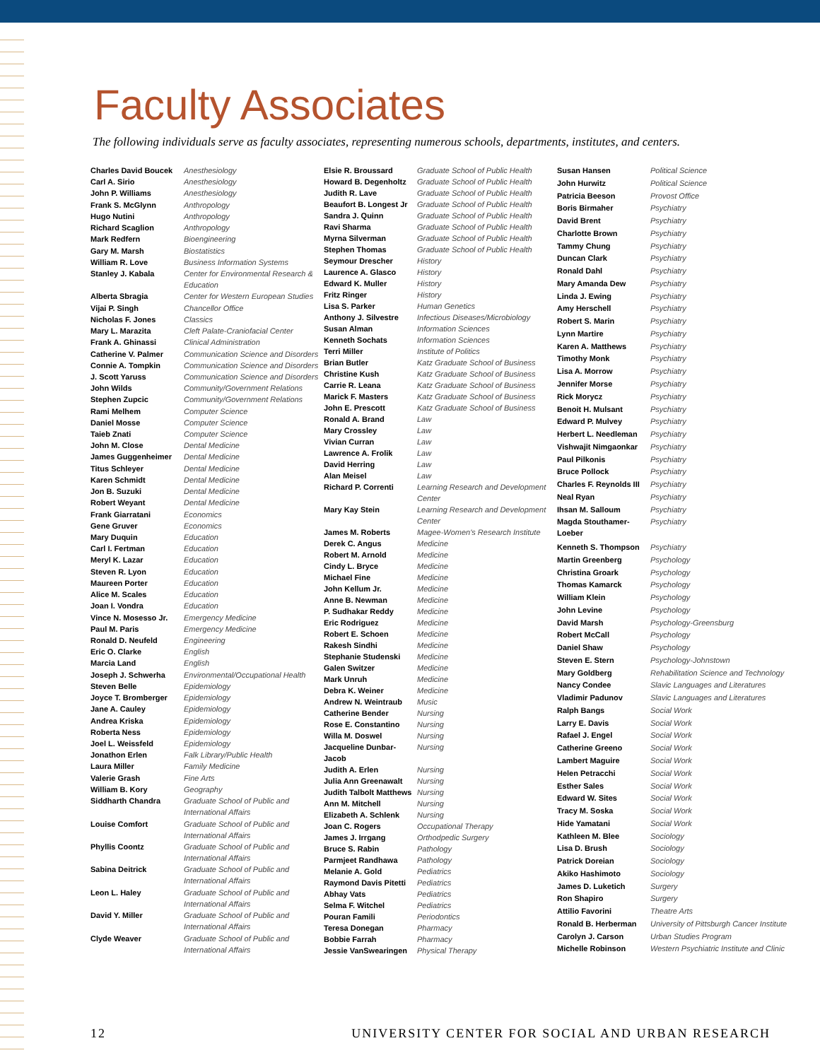Faculty Associates
The following individuals serve as faculty associates, representing numerous schools, departments, institutes, and centers.
| Charles David Boucek | Anesthesiology |
| Carl A. Sirio | Anesthesiology |
| John P. Williams | Anesthesiology |
| Frank S. McGlynn | Anthropology |
| Hugo Nutini | Anthropology |
| Richard Scaglion | Anthropology |
| Mark Redfern | Bioengineering |
| Gary M. Marsh | Biostatistics |
| William R. Love | Business Information Systems |
| Stanley J. Kabala | Center for Environmental Research & Education |
| Alberta Sbragia | Center for Western European Studies |
| Vijai P. Singh | Chancellor Office |
| Nicholas F. Jones | Classics |
| Mary L. Marazita | Cleft Palate-Craniofacial Center |
| Frank A. Ghinassi | Clinical Administration |
| Catherine V. Palmer | Communication Science and Disorders |
| Connie A. Tompkin | Communication Science and Disorders |
| J. Scott Yaruss | Communication Science and Disorders |
| John Wilds | Community/Government Relations |
| Stephen Zupcic | Community/Government Relations |
| Rami Melhem | Computer Science |
| Daniel Mosse | Computer Science |
| Taieb Znati | Computer Science |
| John M. Close | Dental Medicine |
| James Guggenheimer | Dental Medicine |
| Titus Schleyer | Dental Medicine |
| Karen Schmidt | Dental Medicine |
| Jon B. Suzuki | Dental Medicine |
| Robert Weyant | Dental Medicine |
| Frank Giarratani | Economics |
| Gene Gruver | Economics |
| Mary Duquin | Education |
| Carl I. Fertman | Education |
| Meryl K. Lazar | Education |
| Steven R. Lyon | Education |
| Maureen Porter | Education |
| Alice M. Scales | Education |
| Joan I. Vondra | Education |
| Vince N. Mosesso Jr. | Emergency Medicine |
| Paul M. Paris | Emergency Medicine |
| Ronald D. Neufeld | Engineering |
| Eric O. Clarke | English |
| Marcia Land | English |
| Joseph J. Schwerha | Environmental/Occupational Health |
| Steven Belle | Epidemiology |
| Joyce T. Bromberger | Epidemiology |
| Jane A. Cauley | Epidemiology |
| Andrea Kriska | Epidemiology |
| Roberta Ness | Epidemiology |
| Joel L. Weissfeld | Epidemiology |
| Jonathon Erlen | Falk Library/Public Health |
| Laura Miller | Family Medicine |
| Valerie Grash | Fine Arts |
| William B. Kory | Geography |
| Siddharth Chandra | Graduate School of Public and International Affairs |
| Louise Comfort | Graduate School of Public and International Affairs |
| Phyllis Coontz | Graduate School of Public and International Affairs |
| Sabina Deitrick | Graduate School of Public and International Affairs |
| Leon L. Haley | Graduate School of Public and International Affairs |
| David Y. Miller | Graduate School of Public and International Affairs |
| Clyde Weaver | Graduate School of Public and International Affairs |
| Elsie R. Broussard | Graduate School of Public Health |
| Howard B. Degenholtz | Graduate School of Public Health |
| Judith R. Lave | Graduate School of Public Health |
| Beaufort B. Longest Jr | Graduate School of Public Health |
| Sandra J. Quinn | Graduate School of Public Health |
| Ravi Sharma | Graduate School of Public Health |
| Myrna Silverman | Graduate School of Public Health |
| Stephen Thomas | Graduate School of Public Health |
| Seymour Drescher | History |
| Laurence A. Glasco | History |
| Edward K. Muller | History |
| Fritz Ringer | History |
| Lisa S. Parker | Human Genetics |
| Anthony J. Silvestre | Infectious Diseases/Microbiology |
| Susan Alman | Information Sciences |
| Kenneth Sochats | Information Sciences |
| Terri Miller | Institute of Politics |
| Brian Butler | Katz Graduate School of Business |
| Christine Kush | Katz Graduate School of Business |
| Carrie R. Leana | Katz Graduate School of Business |
| Marick F. Masters | Katz Graduate School of Business |
| John E. Prescott | Katz Graduate School of Business |
| Ronald A. Brand | Law |
| Mary Crossley | Law |
| Vivian Curran | Law |
| Lawrence A. Frolik | Law |
| David Herring | Law |
| Alan Meisel | Law |
| Richard P. Correnti | Learning Research and Development Center |
| Mary Kay Stein | Learning Research and Development Center |
| James M. Roberts | Magee-Women's Research Institute |
| Derek C. Angus | Medicine |
| Robert M. Arnold | Medicine |
| Cindy L. Bryce | Medicine |
| Michael Fine | Medicine |
| John Kellum Jr. | Medicine |
| Anne B. Newman | Medicine |
| P. Sudhakar Reddy | Medicine |
| Eric Rodriguez | Medicine |
| Robert E. Schoen | Medicine |
| Rakesh Sindhi | Medicine |
| Stephanie Studenski | Medicine |
| Galen Switzer | Medicine |
| Mark Unruh | Medicine |
| Debra K. Weiner | Medicine |
| Andrew N. Weintraub | Music |
| Catherine Bender | Nursing |
| Rose E. Constantino | Nursing |
| Willa M. Doswel | Nursing |
| Jacqueline Dunbar-Jacob | Nursing |
| Judith A. Erlen | Nursing |
| Julia Ann Greenawalt | Nursing |
| Judith Talbolt Matthews | Nursing |
| Ann M. Mitchell | Nursing |
| Elizabeth A. Schlenk | Nursing |
| Joan C. Rogers | Occupational Therapy |
| James J. Irrgang | Orthodpedic Surgery |
| Bruce S. Rabin | Pathology |
| Parmjeet Randhawa | Pathology |
| Melanie A. Gold | Pediatrics |
| Raymond Davis Pitetti | Pediatrics |
| Abhay Vats | Pediatrics |
| Selma F. Witchel | Pediatrics |
| Pouran Famili | Periodontics |
| Teresa Donegan | Pharmacy |
| Bobbie Farrah | Pharmacy |
| Jessie VanSwearingen | Physical Therapy |
| Susan Hansen | Political Science |
| John Hurwitz | Political Science |
| Patricia Beeson | Provost Office |
| Boris Birmaher | Psychiatry |
| David Brent | Psychiatry |
| Charlotte Brown | Psychiatry |
| Tammy Chung | Psychiatry |
| Duncan Clark | Psychiatry |
| Ronald Dahl | Psychiatry |
| Mary Amanda Dew | Psychiatry |
| Linda J. Ewing | Psychiatry |
| Amy Herschell | Psychiatry |
| Robert S. Marin | Psychiatry |
| Lynn Martire | Psychiatry |
| Karen A. Matthews | Psychiatry |
| Timothy Monk | Psychiatry |
| Lisa A. Morrow | Psychiatry |
| Jennifer Morse | Psychiatry |
| Rick Morycz | Psychiatry |
| Benoit H. Mulsant | Psychiatry |
| Edward P. Mulvey | Psychiatry |
| Herbert L. Needleman | Psychiatry |
| Vishwajit Nimgaonkar | Psychiatry |
| Paul Pilkonis | Psychiatry |
| Bruce Pollock | Psychiatry |
| Charles F. Reynolds III | Psychiatry |
| Neal Ryan | Psychiatry |
| Ihsan M. Salloum | Psychiatry |
| Magda Stouthamer-Loeber | Psychiatry |
| Kenneth S. Thompson | Psychiatry |
| Martin Greenberg | Psychology |
| Christina Groark | Psychology |
| Thomas Kamarck | Psychology |
| William Klein | Psychology |
| John Levine | Psychology |
| David Marsh | Psychology-Greensburg |
| Robert McCall | Psychology |
| Daniel Shaw | Psychology |
| Steven E. Stern | Psychology-Johnstown |
| Mary Goldberg | Rehabilitation Science and Technology |
| Nancy Condee | Slavic Languages and Literatures |
| Vladimir Padunov | Slavic Languages and Literatures |
| Ralph Bangs | Social Work |
| Larry E. Davis | Social Work |
| Rafael J. Engel | Social Work |
| Catherine Greeno | Social Work |
| Lambert Maguire | Social Work |
| Helen Petracchi | Social Work |
| Esther Sales | Social Work |
| Edward W. Sites | Social Work |
| Tracy M. Soska | Social Work |
| Hide Yamatani | Social Work |
| Kathleen M. Blee | Sociology |
| Lisa D. Brush | Sociology |
| Patrick Doreian | Sociology |
| Akiko Hashimoto | Sociology |
| James D. Luketich | Surgery |
| Ron Shapiro | Surgery |
| Attilio Favorini | Theatre Arts |
| Ronald B. Herberman | University of Pittsburgh Cancer Institute |
| Carolyn J. Carson | Urban Studies Program |
| Michelle Robinson | Western Psychiatric Institute and Clinic |
12 UNIVERSITY CENTER FOR SOCIAL AND URBAN RESEARCH